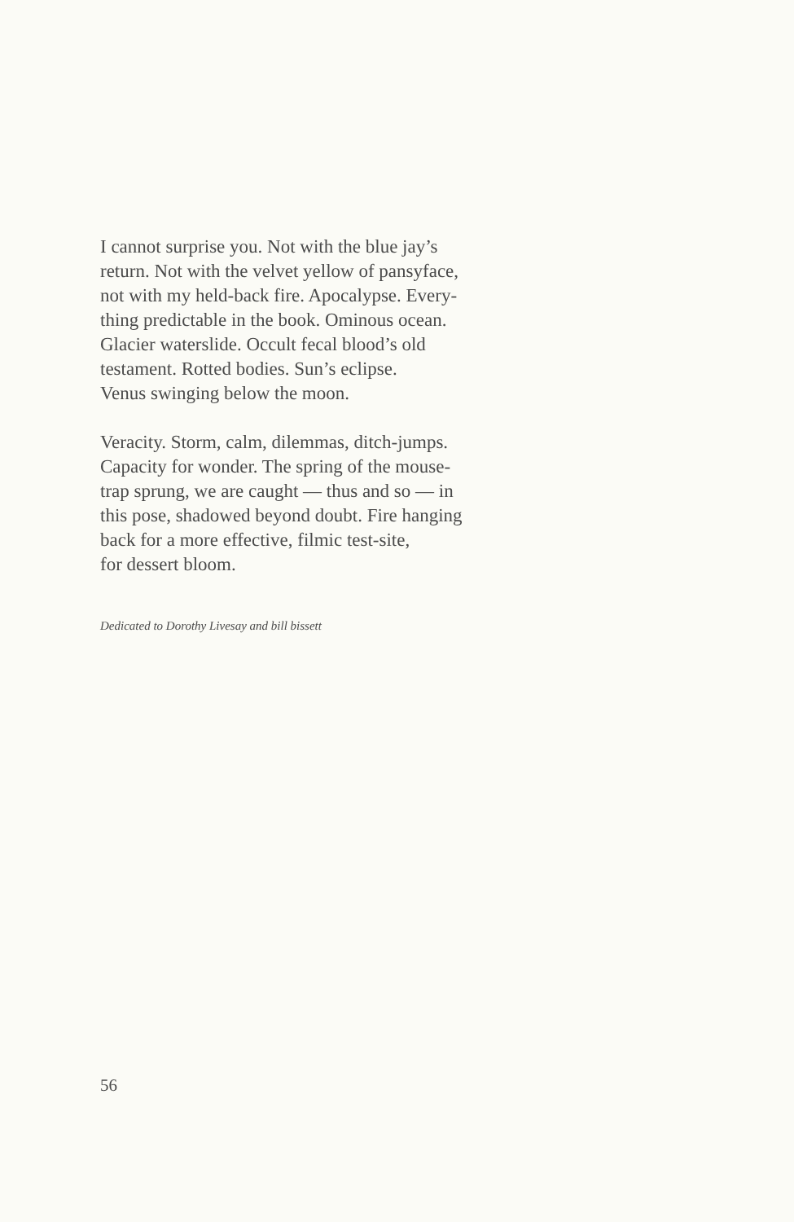I cannot surprise you. Not with the blue jay’s
return. Not with the velvet yellow of pansyface,
not with my held-back fire. Apocalypse. Every-
thing predictable in the book. Ominous ocean.
Glacier waterslide. Occult fecal blood’s old
testament. Rotted bodies. Sun’s eclipse.
Venus swinging below the moon.
Veracity. Storm, calm, dilemmas, ditch-jumps.
Capacity for wonder. The spring of the mouse-
trap sprung, we are caught — thus and so — in
this pose, shadowed beyond doubt. Fire hanging
back for a more effective, filmic test-site,
for dessert bloom.
Dedicated to Dorothy Livesay and bill bissett
56